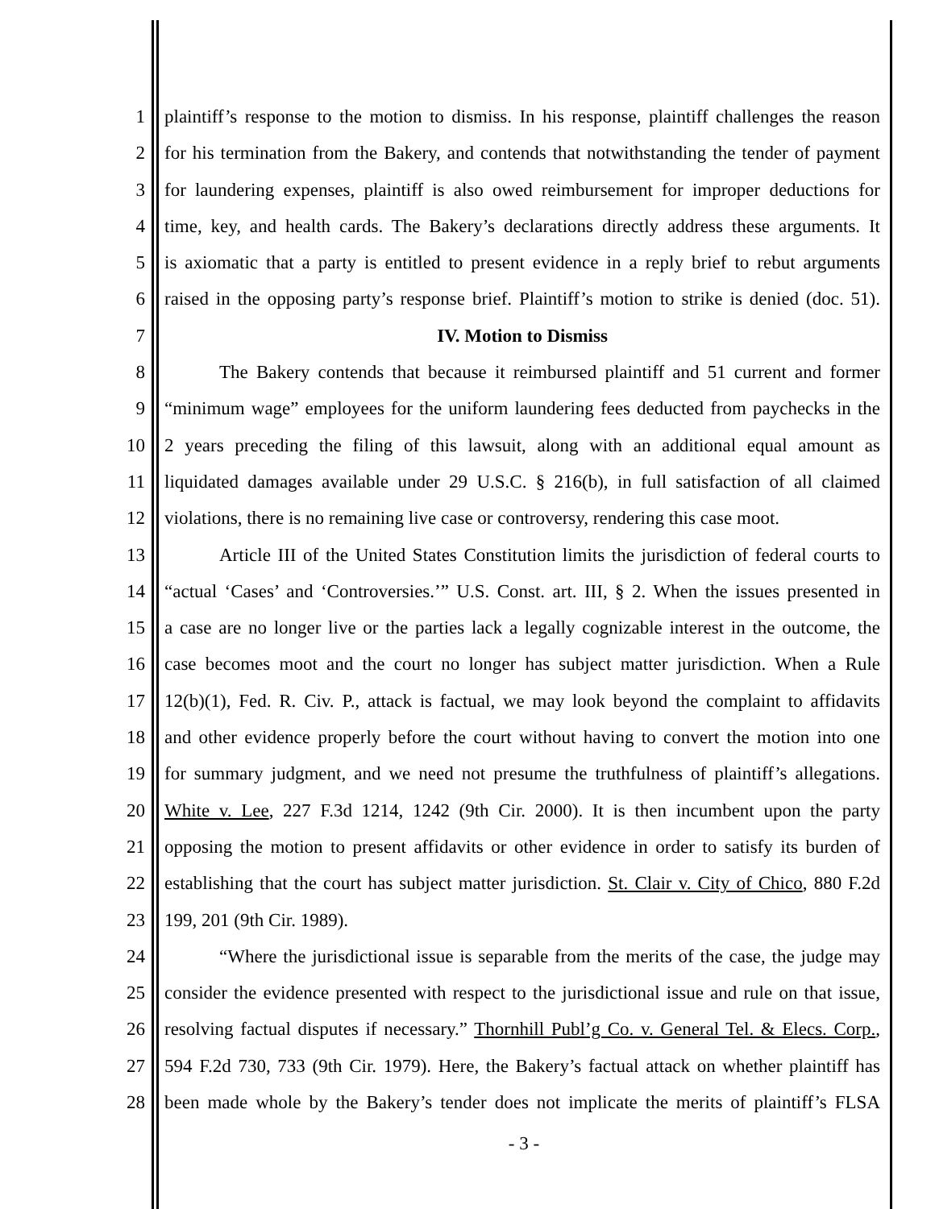1 plaintiff’s response to the motion to dismiss. In his response, plaintiff challenges the reason
2 for his termination from the Bakery, and contends that notwithstanding the tender of payment
3 for laundering expenses, plaintiff is also owed reimbursement for improper deductions for
4 time, key, and health cards. The Bakery’s declarations directly address these arguments. It
5 is axiomatic that a party is entitled to present evidence in a reply brief to rebut arguments
6 raised in the opposing party’s response brief. Plaintiff’s motion to strike is denied (doc. 51).
7 IV. Motion to Dismiss
8 The Bakery contends that because it reimbursed plaintiff and 51 current and former
9 “minimum wage” employees for the uniform laundering fees deducted from paychecks in the
10 2 years preceding the filing of this lawsuit, along with an additional equal amount as
11 liquidated damages available under 29 U.S.C. § 216(b), in full satisfaction of all claimed
12 violations, there is no remaining live case or controversy, rendering this case moot.
13 Article III of the United States Constitution limits the jurisdiction of federal courts to
14 “actual ‘Cases’ and ‘Controversies.’” U.S. Const. art. III, § 2. When the issues presented in
15 a case are no longer live or the parties lack a legally cognizable interest in the outcome, the
16 case becomes moot and the court no longer has subject matter jurisdiction. When a Rule
17 12(b)(1), Fed. R. Civ. P., attack is factual, we may look beyond the complaint to affidavits
18 and other evidence properly before the court without having to convert the motion into one
19 for summary judgment, and we need not presume the truthfulness of plaintiff’s allegations.
20 White v. Lee, 227 F.3d 1214, 1242 (9th Cir. 2000). It is then incumbent upon the party
21 opposing the motion to present affidavits or other evidence in order to satisfy its burden of
22 establishing that the court has subject matter jurisdiction. St. Clair v. City of Chico, 880 F.2d
23 199, 201 (9th Cir. 1989).
24 “Where the jurisdictional issue is separable from the merits of the case, the judge may
25 consider the evidence presented with respect to the jurisdictional issue and rule on that issue,
26 resolving factual disputes if necessary.” Thornhill Publ’g Co. v. General Tel. & Elecs. Corp.,
27 594 F.2d 730, 733 (9th Cir. 1979). Here, the Bakery’s factual attack on whether plaintiff has
28 been made whole by the Bakery’s tender does not implicate the merits of plaintiff’s FLSA
- 3 -